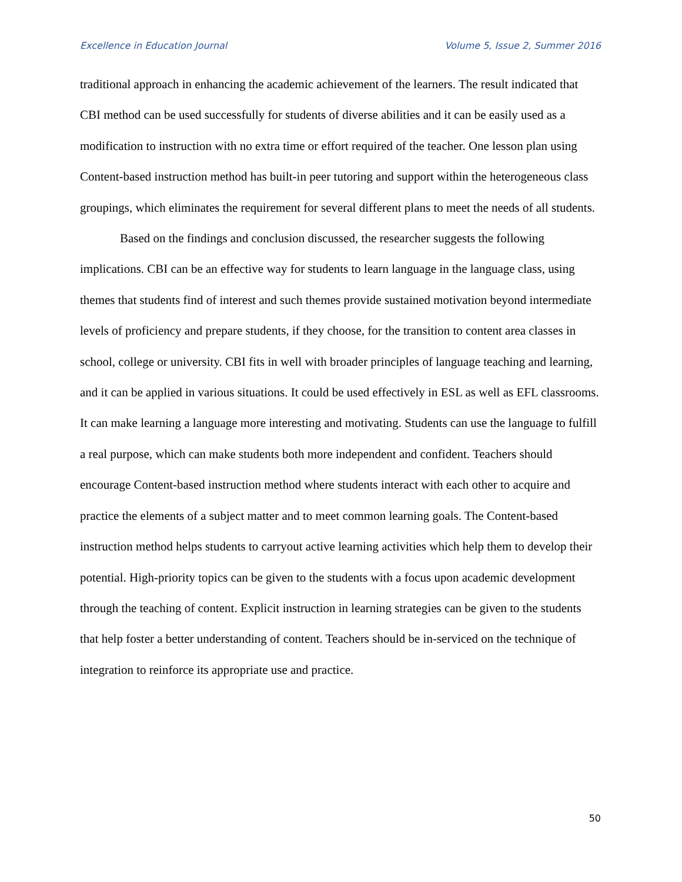Excellence in Education Journal Volume 5, Issue 2, Summer 2016
traditional approach in enhancing the academic achievement of the learners. The result indicated that CBI method can be used successfully for students of diverse abilities and it can be easily used as a modification to instruction with no extra time or effort required of the teacher. One lesson plan using Content-based instruction method has built-in peer tutoring and support within the heterogeneous class groupings, which eliminates the requirement for several different plans to meet the needs of all students.
Based on the findings and conclusion discussed, the researcher suggests the following implications. CBI can be an effective way for students to learn language in the language class, using themes that students find of interest and such themes provide sustained motivation beyond intermediate levels of proficiency and prepare students, if they choose, for the transition to content area classes in school, college or university. CBI fits in well with broader principles of language teaching and learning, and it can be applied in various situations. It could be used effectively in ESL as well as EFL classrooms. It can make learning a language more interesting and motivating. Students can use the language to fulfill a real purpose, which can make students both more independent and confident. Teachers should encourage Content-based instruction method where students interact with each other to acquire and practice the elements of a subject matter and to meet common learning goals. The Content-based instruction method helps students to carryout active learning activities which help them to develop their potential. High-priority topics can be given to the students with a focus upon academic development through the teaching of content. Explicit instruction in learning strategies can be given to the students that help foster a better understanding of content. Teachers should be in-serviced on the technique of integration to reinforce its appropriate use and practice.
50